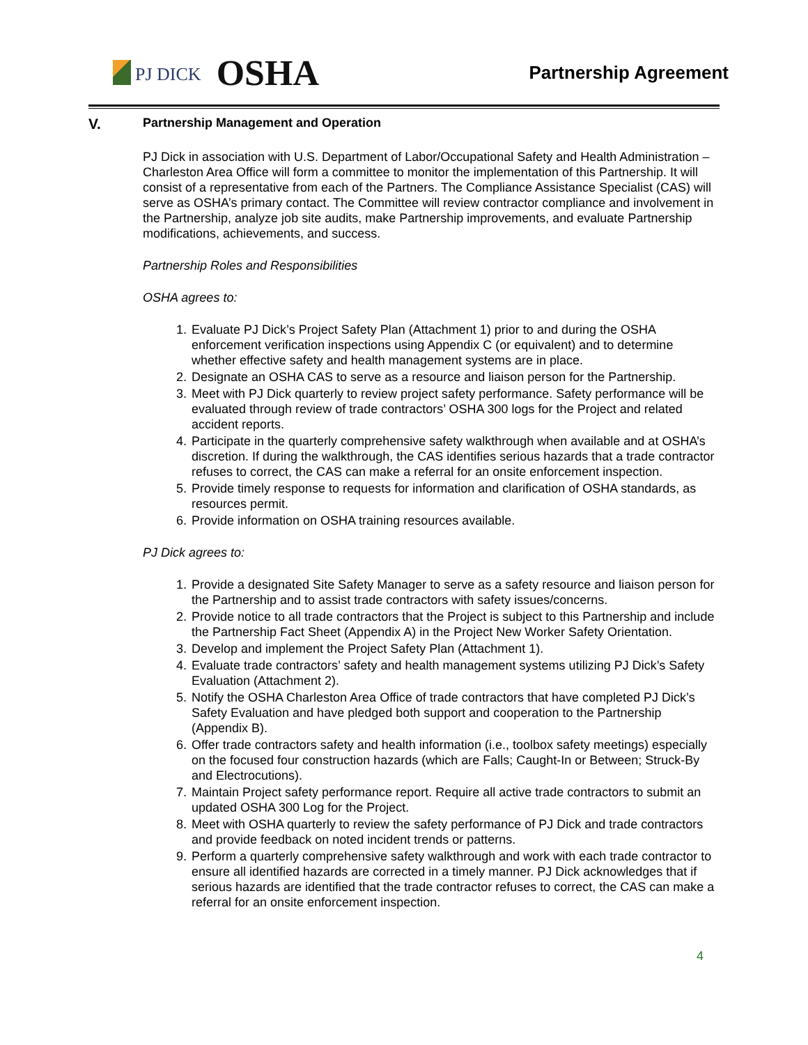PJ DICK
OSHA
Partnership Agreement
V.
Partnership Management and Operation
PJ Dick in association with U.S. Department of Labor/Occupational Safety and Health Administration – Charleston Area Office will form a committee to monitor the implementation of this Partnership. It will consist of a representative from each of the Partners. The Compliance Assistance Specialist (CAS) will serve as OSHA’s primary contact. The Committee will review contractor compliance and involvement in the Partnership, analyze job site audits, make Partnership improvements, and evaluate Partnership modifications, achievements, and success.
Partnership Roles and Responsibilities
OSHA agrees to:
1. Evaluate PJ Dick’s Project Safety Plan (Attachment 1) prior to and during the OSHA enforcement verification inspections using Appendix C (or equivalent) and to determine whether effective safety and health management systems are in place.
2. Designate an OSHA CAS to serve as a resource and liaison person for the Partnership.
3. Meet with PJ Dick quarterly to review project safety performance. Safety performance will be evaluated through review of trade contractors’ OSHA 300 logs for the Project and related accident reports.
4. Participate in the quarterly comprehensive safety walkthrough when available and at OSHA’s discretion. If during the walkthrough, the CAS identifies serious hazards that a trade contractor refuses to correct, the CAS can make a referral for an onsite enforcement inspection.
5. Provide timely response to requests for information and clarification of OSHA standards, as resources permit.
6. Provide information on OSHA training resources available.
PJ Dick agrees to:
1. Provide a designated Site Safety Manager to serve as a safety resource and liaison person for the Partnership and to assist trade contractors with safety issues/concerns.
2. Provide notice to all trade contractors that the Project is subject to this Partnership and include the Partnership Fact Sheet (Appendix A) in the Project New Worker Safety Orientation.
3. Develop and implement the Project Safety Plan (Attachment 1).
4. Evaluate trade contractors’ safety and health management systems utilizing PJ Dick’s Safety Evaluation (Attachment 2).
5. Notify the OSHA Charleston Area Office of trade contractors that have completed PJ Dick’s Safety Evaluation and have pledged both support and cooperation to the Partnership (Appendix B).
6. Offer trade contractors safety and health information (i.e., toolbox safety meetings) especially on the focused four construction hazards (which are Falls; Caught-In or Between; Struck-By and Electrocutions).
7. Maintain Project safety performance report. Require all active trade contractors to submit an updated OSHA 300 Log for the Project.
8. Meet with OSHA quarterly to review the safety performance of PJ Dick and trade contractors and provide feedback on noted incident trends or patterns.
9. Perform a quarterly comprehensive safety walkthrough and work with each trade contractor to ensure all identified hazards are corrected in a timely manner. PJ Dick acknowledges that if serious hazards are identified that the trade contractor refuses to correct, the CAS can make a referral for an onsite enforcement inspection.
4